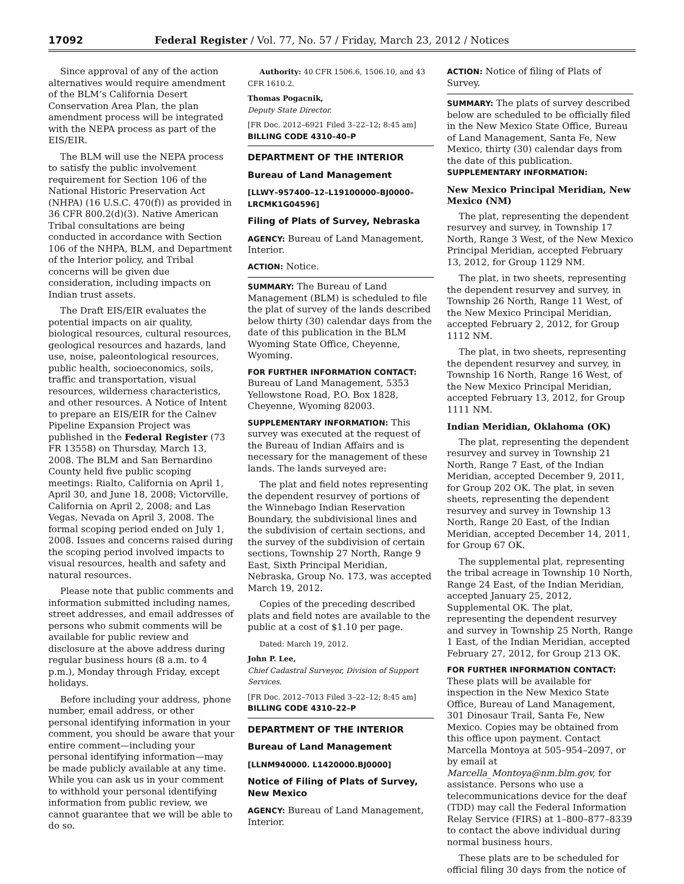17092 Federal Register / Vol. 77, No. 57 / Friday, March 23, 2012 / Notices
Since approval of any of the action alternatives would require amendment of the BLM’s California Desert Conservation Area Plan, the plan amendment process will be integrated with the NEPA process as part of the EIS/EIR.
The BLM will use the NEPA process to satisfy the public involvement requirement for Section 106 of the National Historic Preservation Act (NHPA) (16 U.S.C. 470(f)) as provided in 36 CFR 800.2(d)(3). Native American Tribal consultations are being conducted in accordance with Section 106 of the NHPA, BLM, and Department of the Interior policy, and Tribal concerns will be given due consideration, including impacts on Indian trust assets.
The Draft EIS/EIR evaluates the potential impacts on air quality, biological resources, cultural resources, geological resources and hazards, land use, noise, paleontological resources, public health, socioeconomics, soils, traffic and transportation, visual resources, wilderness characteristics, and other resources. A Notice of Intent to prepare an EIS/EIR for the Calnev Pipeline Expansion Project was published in the Federal Register (73 FR 13558) on Thursday, March 13, 2008. The BLM and San Bernardino County held five public scoping meetings: Rialto, California on April 1, April 30, and June 18, 2008; Victorville, California on April 2, 2008; and Las Vegas, Nevada on April 3, 2008. The formal scoping period ended on July 1, 2008. Issues and concerns raised during the scoping period involved impacts to visual resources, health and safety and natural resources.
Please note that public comments and information submitted including names, street addresses, and email addresses of persons who submit comments will be available for public review and disclosure at the above address during regular business hours (8 a.m. to 4 p.m.), Monday through Friday, except holidays.
Before including your address, phone number, email address, or other personal identifying information in your comment, you should be aware that your entire comment—including your personal identifying information—may be made publicly available at any time. While you can ask us in your comment to withhold your personal identifying information from public review, we cannot guarantee that we will be able to do so.
Authority: 40 CFR 1506.6, 1506.10, and 43 CFR 1610.2.
Thomas Pogacnik,
Deputy State Director.
[FR Doc. 2012–6921 Filed 3–22–12; 8:45 am]
BILLING CODE 4310–40–P
DEPARTMENT OF THE INTERIOR
Bureau of Land Management
[LLWY–957400–12–L19100000–BJ0000–LRCMK1G04596]
Filing of Plats of Survey, Nebraska
AGENCY: Bureau of Land Management, Interior.
ACTION: Notice.
SUMMARY: The Bureau of Land Management (BLM) is scheduled to file the plat of survey of the lands described below thirty (30) calendar days from the date of this publication in the BLM Wyoming State Office, Cheyenne, Wyoming.
FOR FURTHER INFORMATION CONTACT:
Bureau of Land Management, 5353 Yellowstone Road, P.O. Box 1828, Cheyenne, Wyoming 82003.
SUPPLEMENTARY INFORMATION: This survey was executed at the request of the Bureau of Indian Affairs and is necessary for the management of these lands. The lands surveyed are:
The plat and field notes representing the dependent resurvey of portions of the Winnebago Indian Reservation Boundary, the subdivisional lines and the subdivision of certain sections, and the survey of the subdivision of certain sections, Township 27 North, Range 9 East, Sixth Principal Meridian, Nebraska, Group No. 173, was accepted March 19, 2012.
Copies of the preceding described plats and field notes are available to the public at a cost of $1.10 per page.
Dated: March 19, 2012.
John P. Lee,
Chief Cadastral Surveyor, Division of Support Services.
[FR Doc. 2012–7013 Filed 3–22–12; 8:45 am]
BILLING CODE 4310–22–P
DEPARTMENT OF THE INTERIOR
Bureau of Land Management
[LLNM940000. L1420000.BJ0000]
Notice of Filing of Plats of Survey, New Mexico
AGENCY: Bureau of Land Management, Interior.
ACTION: Notice of filing of Plats of Survey.
SUMMARY: The plats of survey described below are scheduled to be officially filed in the New Mexico State Office, Bureau of Land Management, Santa Fe, New Mexico, thirty (30) calendar days from the date of this publication.
SUPPLEMENTARY INFORMATION:
New Mexico Principal Meridian, New Mexico (NM)
The plat, representing the dependent resurvey and survey, in Township 17 North, Range 3 West, of the New Mexico Principal Meridian, accepted February 13, 2012, for Group 1129 NM.
The plat, in two sheets, representing the dependent resurvey and survey, in Township 26 North, Range 11 West, of the New Mexico Principal Meridian, accepted February 2, 2012, for Group 1112 NM.
The plat, in two sheets, representing the dependent resurvey and survey, in Township 16 North, Range 16 West, of the New Mexico Principal Meridian, accepted February 13, 2012, for Group 1111 NM.
Indian Meridian, Oklahoma (OK)
The plat, representing the dependent resurvey and survey in Township 21 North, Range 7 East, of the Indian Meridian, accepted December 9, 2011, for Group 202 OK. The plat, in seven sheets, representing the dependent resurvey and survey in Township 13 North, Range 20 East, of the Indian Meridian, accepted December 14, 2011, for Group 67 OK.
The supplemental plat, representing the tribal acreage in Township 10 North, Range 24 East, of the Indian Meridian, accepted January 25, 2012, Supplemental OK. The plat, representing the dependent resurvey and survey in Township 25 North, Range 1 East, of the Indian Meridian, accepted February 27, 2012, for Group 213 OK.
FOR FURTHER INFORMATION CONTACT:
These plats will be available for inspection in the New Mexico State Office, Bureau of Land Management, 301 Dinosaur Trail, Santa Fe, New Mexico. Copies may be obtained from this office upon payment. Contact Marcella Montoya at 505–954–2097, or by email at Marcella_Montoya@nm.blm.gov, for assistance. Persons who use a telecommunications device for the deaf (TDD) may call the Federal Information Relay Service (FIRS) at 1–800–877–8339 to contact the above individual during normal business hours.
These plats are to be scheduled for official filing 30 days from the notice of